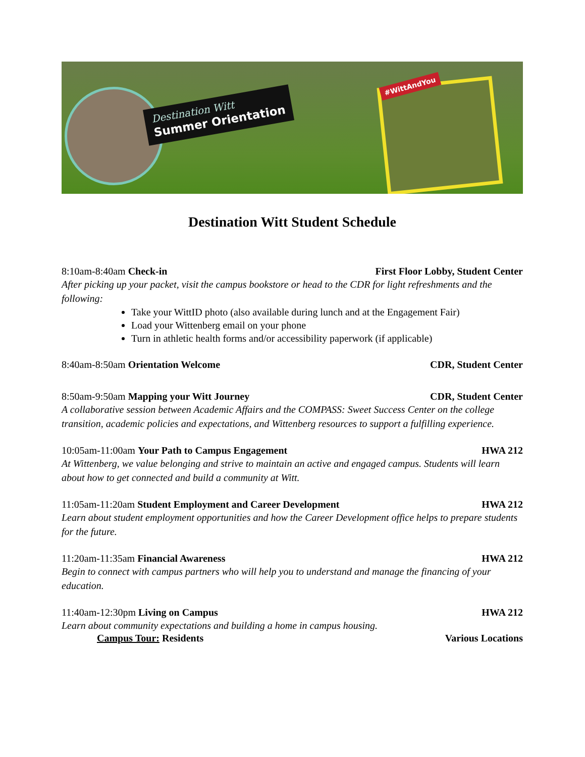Destination Witt
Summer Orientation
#WittAndYou
Destination Witt Student Schedule
8:10am-8:40am Check-in First Floor Lobby, Student Center
After picking up your packet, visit the campus bookstore or head to the CDR for light refreshments and the following:
Take your WittID photo (also available during lunch and at the Engagement Fair)
Load your Wittenberg email on your phone
Turn in athletic health forms and/or accessibility paperwork (if applicable)
8:40am-8:50am Orientation Welcome CDR, Student Center
8:50am-9:50am Mapping your Witt Journey CDR, Student Center
A collaborative session between Academic Affairs and the COMPASS: Sweet Success Center on the college transition, academic policies and expectations, and Wittenberg resources to support a fulfilling experience.
10:05am-11:00am Your Path to Campus Engagement HWA 212
At Wittenberg, we value belonging and strive to maintain an active and engaged campus. Students will learn about how to get connected and build a community at Witt.
11:05am-11:20am Student Employment and Career Development HWA 212
Learn about student employment opportunities and how the Career Development office helps to prepare students for the future.
11:20am-11:35am Financial Awareness HWA 212
Begin to connect with campus partners who will help you to understand and manage the financing of your education.
11:40am-12:30pm Living on Campus HWA 212
Learn about community expectations and building a home in campus housing.
Campus Tour: Residents Various Locations